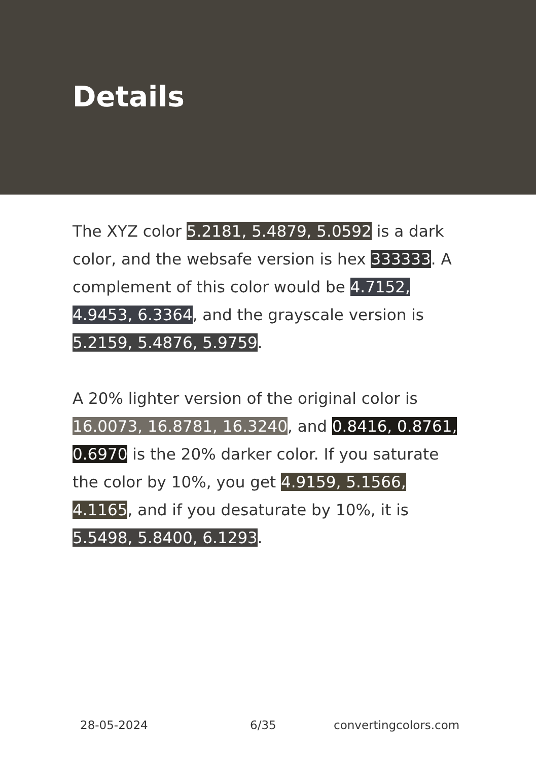Details
The XYZ color 5.2181, 5.4879, 5.0592 is a dark color, and the websafe version is hex 333333. A complement of this color would be 4.7152, 4.9453, 6.3364, and the grayscale version is 5.2159, 5.4876, 5.9759.
A 20% lighter version of the original color is 16.0073, 16.8781, 16.3240, and 0.8416, 0.8761, 0.6970 is the 20% darker color. If you saturate the color by 10%, you get 4.9159, 5.1566, 4.1165, and if you desaturate by 10%, it is 5.5498, 5.8400, 6.1293.
28-05-2024 6/35 convertingcolors.com